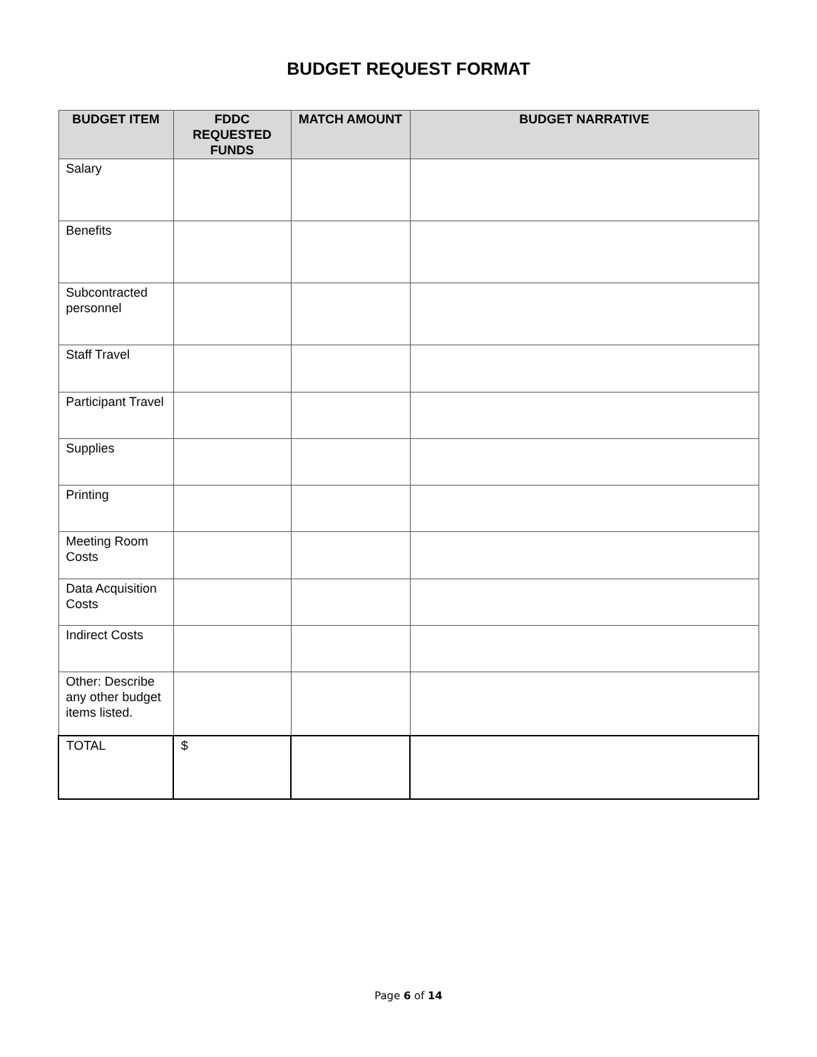BUDGET REQUEST FORMAT
| BUDGET ITEM | FDDC REQUESTED FUNDS | MATCH AMOUNT | BUDGET NARRATIVE |
| --- | --- | --- | --- |
| Salary | | | |
| Benefits | | | |
| Subcontracted personnel | | | |
| Staff Travel | | | |
| Participant Travel | | | |
| Supplies | | | |
| Printing | | | |
| Meeting Room Costs | | | |
| Data Acquisition Costs | | | |
| Indirect Costs | | | |
| Other: Describe any other budget items listed. | | | |
| TOTAL | $ | | |
Page 6 of 14